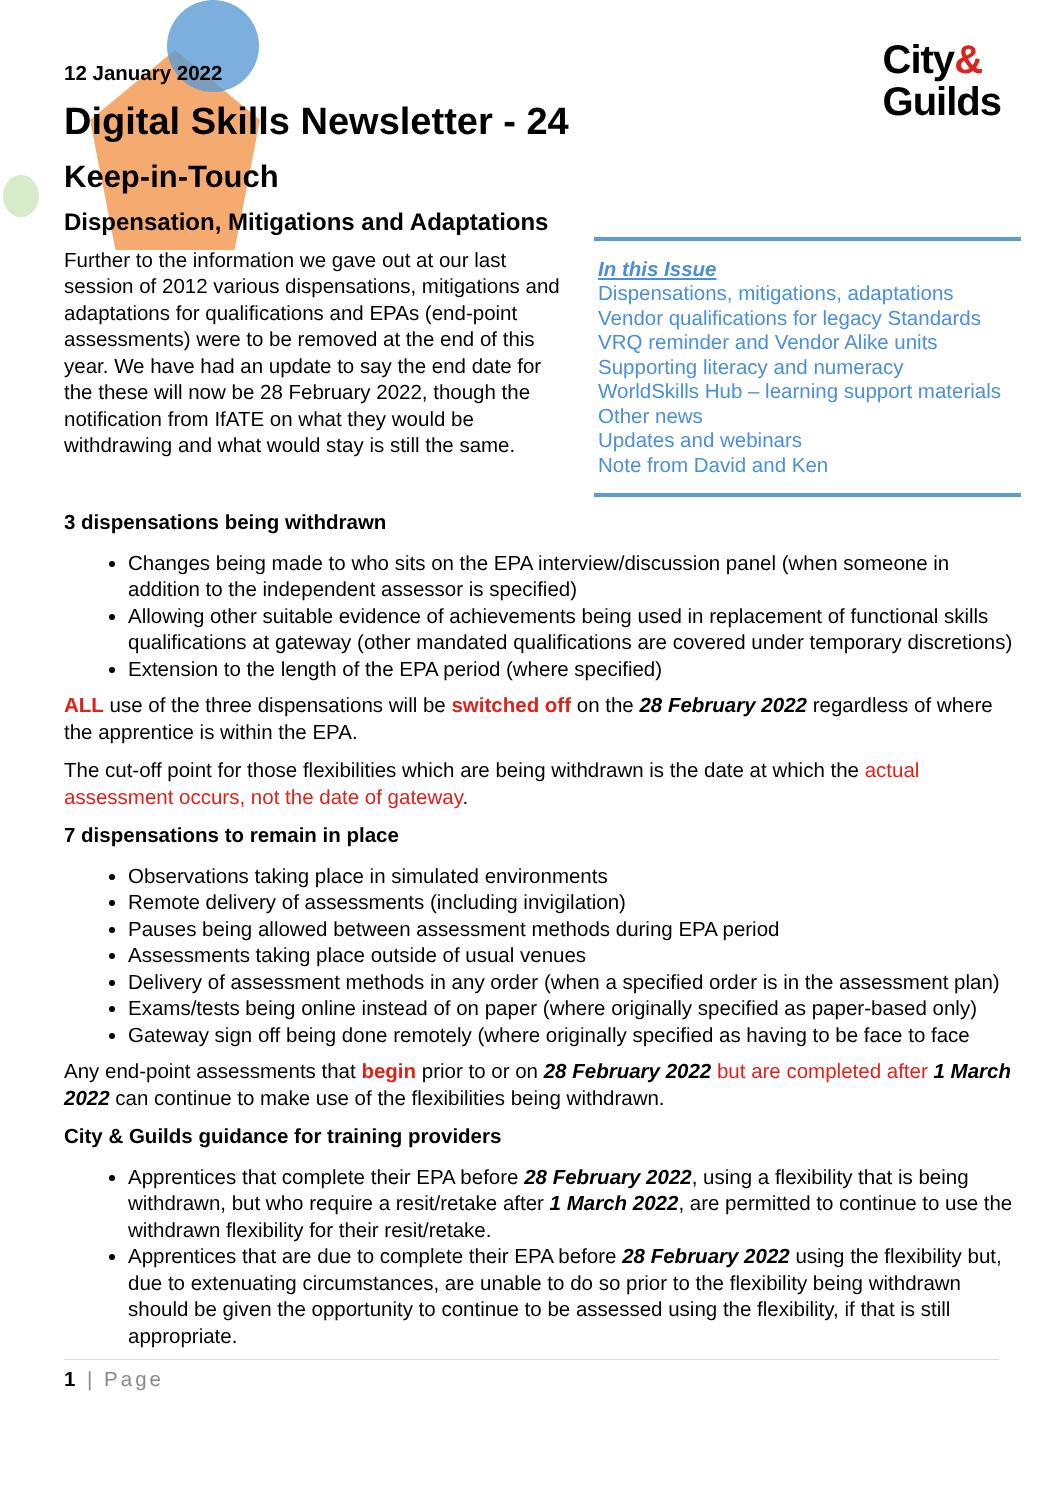City&
Guilds
12 January 2022
Digital Skills Newsletter - 24
Keep-in-Touch
Dispensation, Mitigations and Adaptations
Further to the information we gave out at our last session of 2012 various dispensations, mitigations and adaptations for qualifications and EPAs (end-point assessments) were to be removed at the end of this year. We have had an update to say the end date for the these will now be 28 February 2022, though the notification from IfATE on what they would be withdrawing and what would stay is still the same.
In this Issue
Dispensations, mitigations, adaptations
Vendor qualifications for legacy Standards
VRQ reminder and Vendor Alike units
Supporting literacy and numeracy
WorldSkills Hub – learning support materials
Other news
Updates and webinars
Note from David and Ken
3 dispensations being withdrawn
Changes being made to who sits on the EPA interview/discussion panel (when someone in addition to the independent assessor is specified)
Allowing other suitable evidence of achievements being used in replacement of functional skills qualifications at gateway (other mandated qualifications are covered under temporary discretions)
Extension to the length of the EPA period (where specified)
ALL use of the three dispensations will be switched off on the 28 February 2022 regardless of where the apprentice is within the EPA.
The cut-off point for those flexibilities which are being withdrawn is the date at which the actual assessment occurs, not the date of gateway.
7 dispensations to remain in place
Observations taking place in simulated environments
Remote delivery of assessments (including invigilation)
Pauses being allowed between assessment methods during EPA period
Assessments taking place outside of usual venues
Delivery of assessment methods in any order (when a specified order is in the assessment plan)
Exams/tests being online instead of on paper (where originally specified as paper-based only)
Gateway sign off being done remotely (where originally specified as having to be face to face
Any end-point assessments that begin prior to or on 28 February 2022 but are completed after 1 March 2022 can continue to make use of the flexibilities being withdrawn.
City & Guilds guidance for training providers
Apprentices that complete their EPA before 28 February 2022, using a flexibility that is being withdrawn, but who require a resit/retake after 1 March 2022, are permitted to continue to use the withdrawn flexibility for their resit/retake.
Apprentices that are due to complete their EPA before 28 February 2022 using the flexibility but, due to extenuating circumstances, are unable to do so prior to the flexibility being withdrawn should be given the opportunity to continue to be assessed using the flexibility, if that is still appropriate.
1 | Page